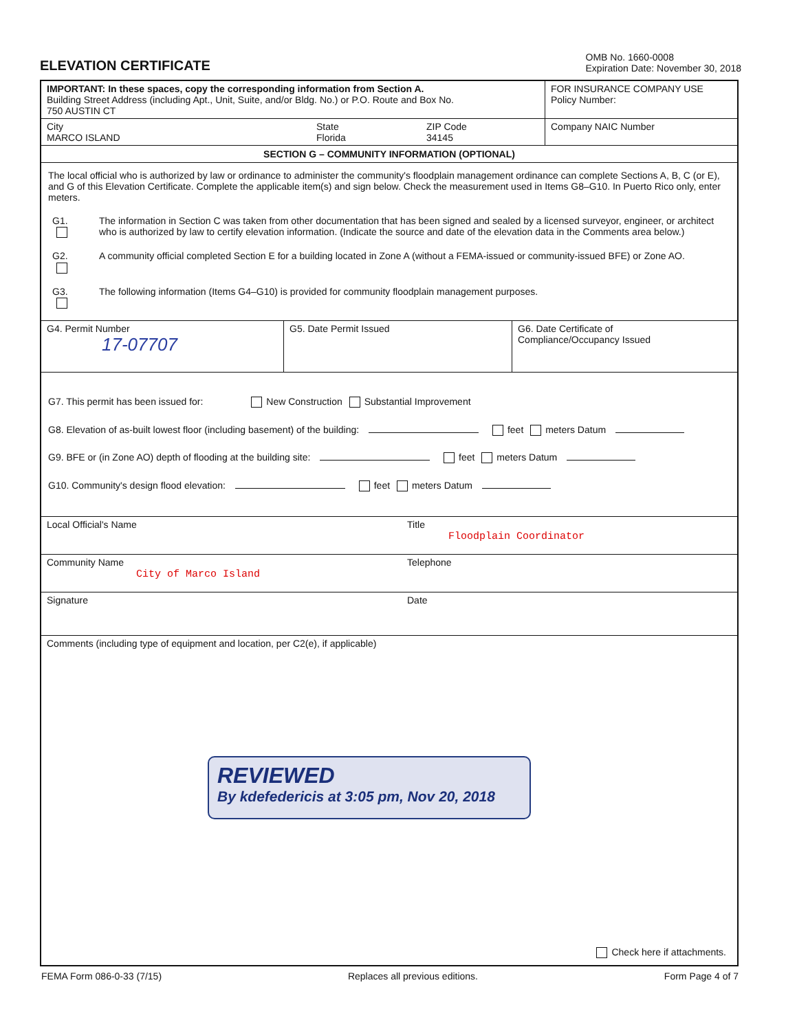ELEVATION CERTIFICATE
OMB No. 1660-0008
Expiration Date: November 30, 2018
IMPORTANT: In these spaces, copy the corresponding information from Section A.
Building Street Address (including Apt., Unit, Suite, and/or Bldg. No.) or P.O. Route and Box No.
750 AUSTIN CT
FOR INSURANCE COMPANY USE
Policy Number:
City
MARCO ISLAND
State
Florida
ZIP Code
34145
Company NAIC Number
SECTION G – COMMUNITY INFORMATION (OPTIONAL)
The local official who is authorized by law or ordinance to administer the community's floodplain management ordinance can complete Sections A, B, C (or E), and G of this Elevation Certificate. Complete the applicable item(s) and sign below. Check the measurement used in Items G8–G10. In Puerto Rico only, enter meters.
G1. The information in Section C was taken from other documentation that has been signed and sealed by a licensed surveyor, engineer, or architect who is authorized by law to certify elevation information. (Indicate the source and date of the elevation data in the Comments area below.)
G2. A community official completed Section E for a building located in Zone A (without a FEMA-issued or community-issued BFE) or Zone AO.
G3. The following information (Items G4–G10) is provided for community floodplain management purposes.
G4. Permit Number
17-07707
G5. Date Permit Issued G6. Date Certificate of
Compliance/Occupancy Issued
G7. This permit has been issued for: New Construction Substantial Improvement
G8. Elevation of as-built lowest floor (including basement) of the building: feet meters Datum
G9. BFE or (in Zone AO) depth of flooding at the building site: feet meters Datum
G10. Community's design flood elevation: feet meters Datum
Local Official's Name Title
Floodplain Coordinator
Community Name
City of Marco Island
Telephone
Signature Date
Comments (including type of equipment and location, per C2(e), if applicable)
Check here if attachments.
REVIEWED
By kdefedericis at 3:05 pm, Nov 20, 2018
FEMA Form 086-0-33 (7/15) Replaces all previous editions. Form Page 4 of 7